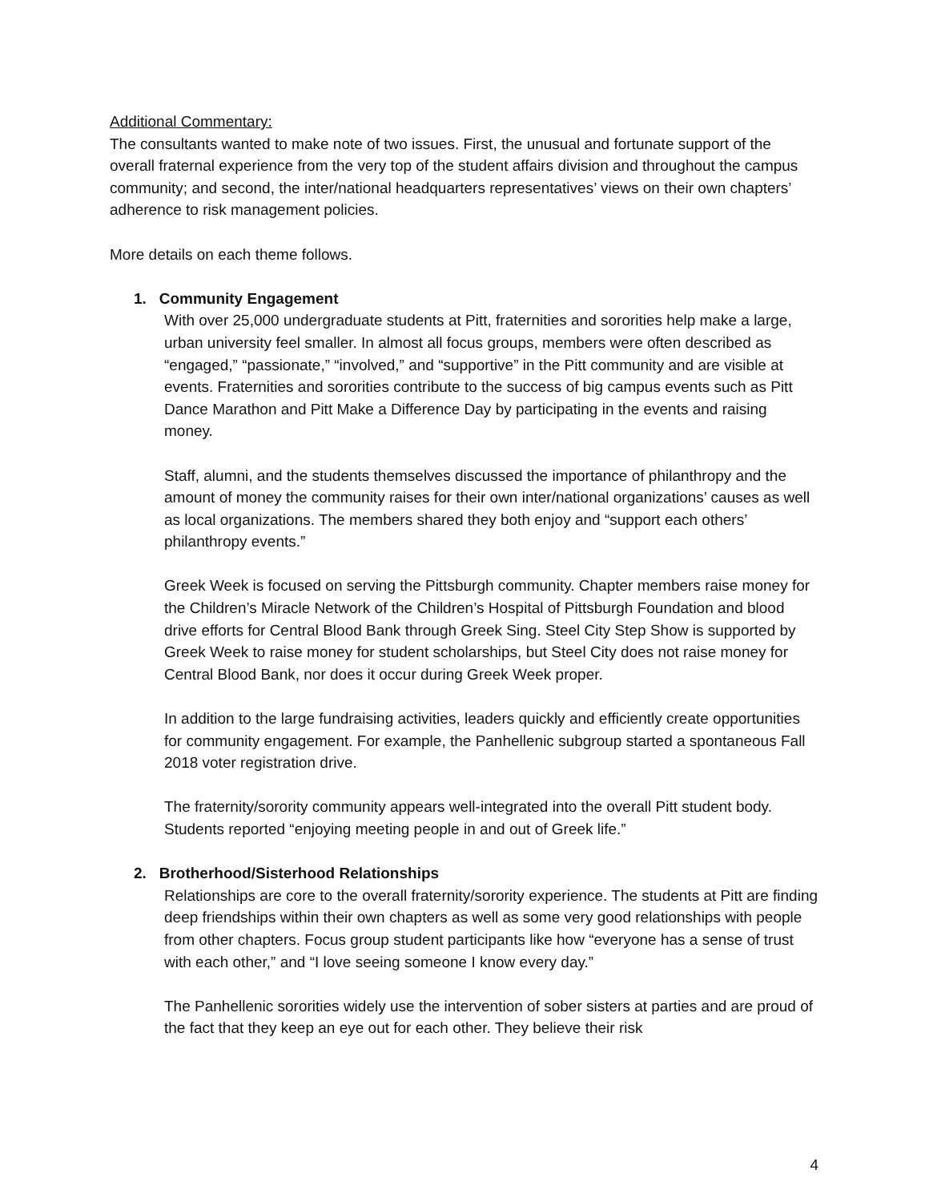Additional Commentary:
The consultants wanted to make note of two issues. First, the unusual and fortunate support of the overall fraternal experience from the very top of the student affairs division and throughout the campus community; and second, the inter/national headquarters representatives’ views on their own chapters’ adherence to risk management policies.
More details on each theme follows.
1. Community Engagement
With over 25,000 undergraduate students at Pitt, fraternities and sororities help make a large, urban university feel smaller. In almost all focus groups, members were often described as “engaged,” “passionate,” “involved,” and “supportive” in the Pitt community and are visible at events. Fraternities and sororities contribute to the success of big campus events such as Pitt Dance Marathon and Pitt Make a Difference Day by participating in the events and raising money.
Staff, alumni, and the students themselves discussed the importance of philanthropy and the amount of money the community raises for their own inter/national organizations’ causes as well as local organizations. The members shared they both enjoy and “support each others’ philanthropy events.”
Greek Week is focused on serving the Pittsburgh community. Chapter members raise money for the Children’s Miracle Network of the Children’s Hospital of Pittsburgh Foundation and blood drive efforts for Central Blood Bank through Greek Sing. Steel City Step Show is supported by Greek Week to raise money for student scholarships, but Steel City does not raise money for Central Blood Bank, nor does it occur during Greek Week proper.
In addition to the large fundraising activities, leaders quickly and efficiently create opportunities for community engagement. For example, the Panhellenic subgroup started a spontaneous Fall 2018 voter registration drive.
The fraternity/sorority community appears well-integrated into the overall Pitt student body. Students reported “enjoying meeting people in and out of Greek life.”
2. Brotherhood/Sisterhood Relationships
Relationships are core to the overall fraternity/sorority experience. The students at Pitt are finding deep friendships within their own chapters as well as some very good relationships with people from other chapters. Focus group student participants like how “everyone has a sense of trust with each other,” and “I love seeing someone I know every day.”
The Panhellenic sororities widely use the intervention of sober sisters at parties and are proud of the fact that they keep an eye out for each other. They believe their risk
4